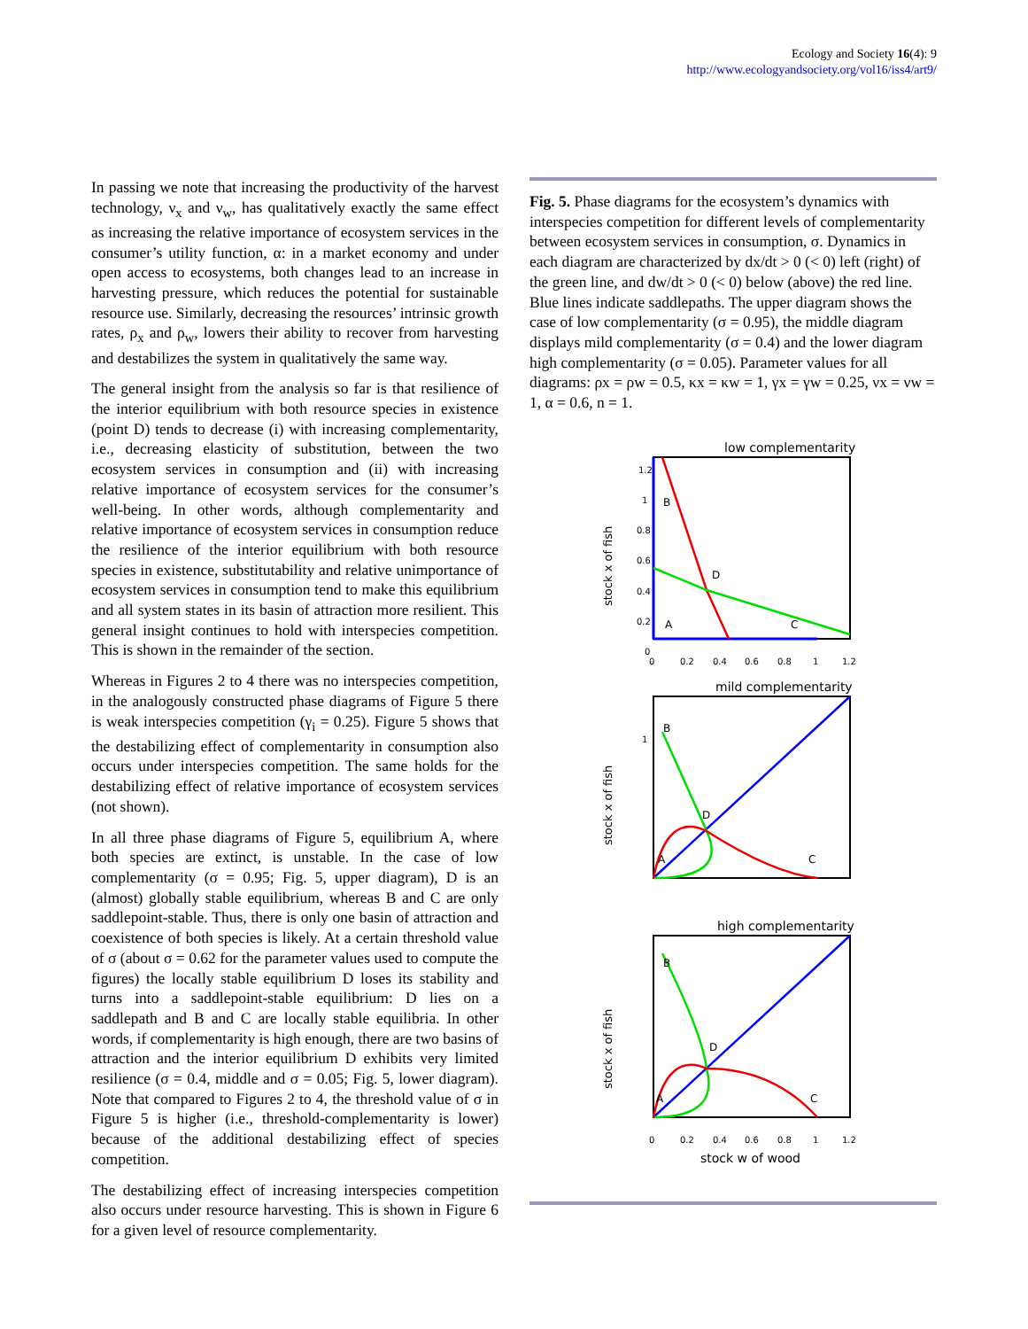Ecology and Society 16(4): 9
http://www.ecologyandsociety.org/vol16/iss4/art9/
In passing we note that increasing the productivity of the harvest technology, ν<sub>x</sub> and ν<sub>w</sub>, has qualitatively exactly the same effect as increasing the relative importance of ecosystem services in the consumer’s utility function, α: in a market economy and under open access to ecosystems, both changes lead to an increase in harvesting pressure, which reduces the potential for sustainable resource use. Similarly, decreasing the resources’ intrinsic growth rates, ρ<sub>x</sub> and ρ<sub>w</sub>, lowers their ability to recover from harvesting and destabilizes the system in qualitatively the same way.
The general insight from the analysis so far is that resilience of the interior equilibrium with both resource species in existence (point D) tends to decrease (i) with increasing complementarity, i.e., decreasing elasticity of substitution, between the two ecosystem services in consumption and (ii) with increasing relative importance of ecosystem services for the consumer’s well-being. In other words, although complementarity and relative importance of ecosystem services in consumption reduce the resilience of the interior equilibrium with both resource species in existence, substitutability and relative unimportance of ecosystem services in consumption tend to make this equilibrium and all system states in its basin of attraction more resilient. This general insight continues to hold with interspecies competition. This is shown in the remainder of the section.
Whereas in Figures 2 to 4 there was no interspecies competition, in the analogously constructed phase diagrams of Figure 5 there is weak interspecies competition (γ<sub>i</sub> = 0.25). Figure 5 shows that the destabilizing effect of complementarity in consumption also occurs under interspecies competition. The same holds for the destabilizing effect of relative importance of ecosystem services (not shown).
In all three phase diagrams of Figure 5, equilibrium A, where both species are extinct, is unstable. In the case of low complementarity (σ = 0.95; Fig. 5, upper diagram), D is an (almost) globally stable equilibrium, whereas B and C are only saddlepoint-stable. Thus, there is only one basin of attraction and coexistence of both species is likely. At a certain threshold value of σ (about σ = 0.62 for the parameter values used to compute the figures) the locally stable equilibrium D loses its stability and turns into a saddlepoint-stable equilibrium: D lies on a saddlepath and B and C are locally stable equilibria. In other words, if complementarity is high enough, there are two basins of attraction and the interior equilibrium D exhibits very limited resilience (σ = 0.4, middle and σ = 0.05; Fig. 5, lower diagram). Note that compared to Figures 2 to 4, the threshold value of σ in Figure 5 is higher (i.e., threshold-complementarity is lower) because of the additional destabilizing effect of species competition.
The destabilizing effect of increasing interspecies competition also occurs under resource harvesting. This is shown in Figure 6 for a given level of resource complementarity.
Fig. 5. Phase diagrams for the ecosystem’s dynamics with interspecies competition for different levels of complementarity between ecosystem services in consumption, σ. Dynamics in each diagram are characterized by dx/dt > 0 (< 0) left (right) of the green line, and dw/dt > 0 (< 0) below (above) the red line. Blue lines indicate saddlepaths. The upper diagram shows the case of low complementarity (σ = 0.95), the middle diagram displays mild complementarity (σ = 0.4) and the lower diagram high complementarity (σ = 0.05). Parameter values for all diagrams: ρx = ρw = 0.5, κx = κw = 1, γx = γw = 0.25, νx = νw = 1, α = 0.6, n = 1.
low complementarity
stock x of fish
1.2
1
0.8
0.6
0.4
0.2
0
B
D
A
C
0
0.2
0.4
0.6
0.8
1
1.2
mild complementarity
stock x of fish
1
B
D
A
C
high complementarity
stock x of fish
B
D
A
C
0
0.2
0.4
0.6
0.8
1
1.2
stock w of wood